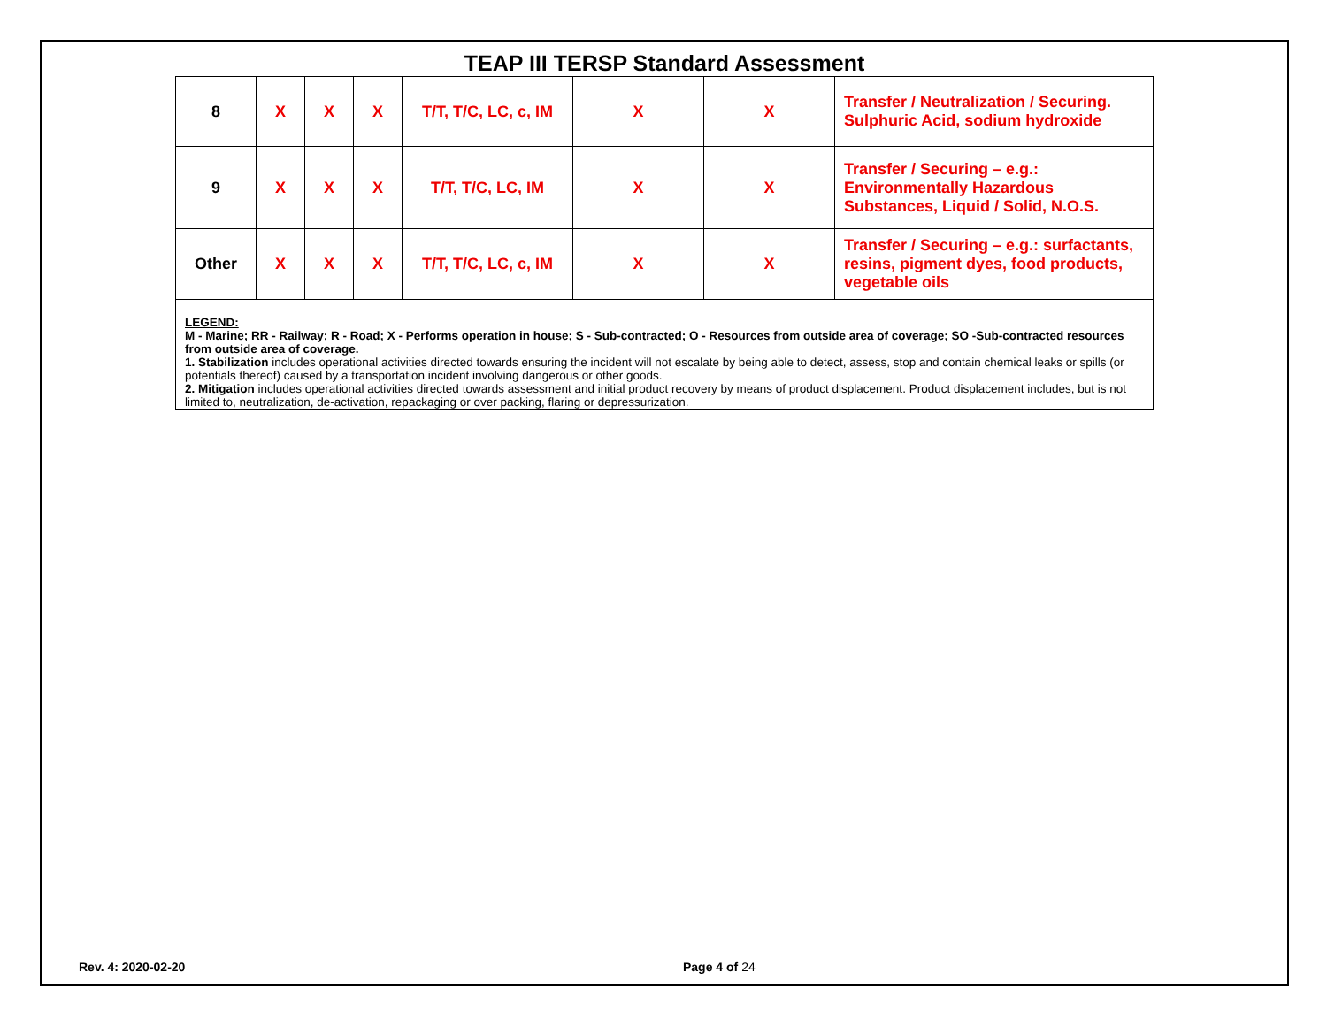TEAP III TERSP Standard Assessment
| 8 | X | X | X | T/T, T/C, LC, c, IM | X | X | Transfer / Neutralization / Securing. Sulphuric Acid, sodium hydroxide |
| 9 | X | X | X | T/T, T/C, LC, IM | X | X | Transfer / Securing – e.g.: Environmentally Hazardous Substances, Liquid / Solid, N.O.S. |
| Other | X | X | X | T/T, T/C, LC, c, IM | X | X | Transfer / Securing – e.g.: surfactants, resins, pigment dyes, food products, vegetable oils |
LEGEND:
M - Marine; RR - Railway; R - Road; X - Performs operation in house; S - Sub-contracted; O - Resources from outside area of coverage; SO -Sub-contracted resources from outside area of coverage.
1. Stabilization includes operational activities directed towards ensuring the incident will not escalate by being able to detect, assess, stop and contain chemical leaks or spills (or potentials thereof) caused by a transportation incident involving dangerous or other goods.
2. Mitigation includes operational activities directed towards assessment and initial product recovery by means of product displacement. Product displacement includes, but is not limited to, neutralization, de-activation, repackaging or over packing, flaring or depressurization.
Rev. 4: 2020-02-20 Page 4 of 24